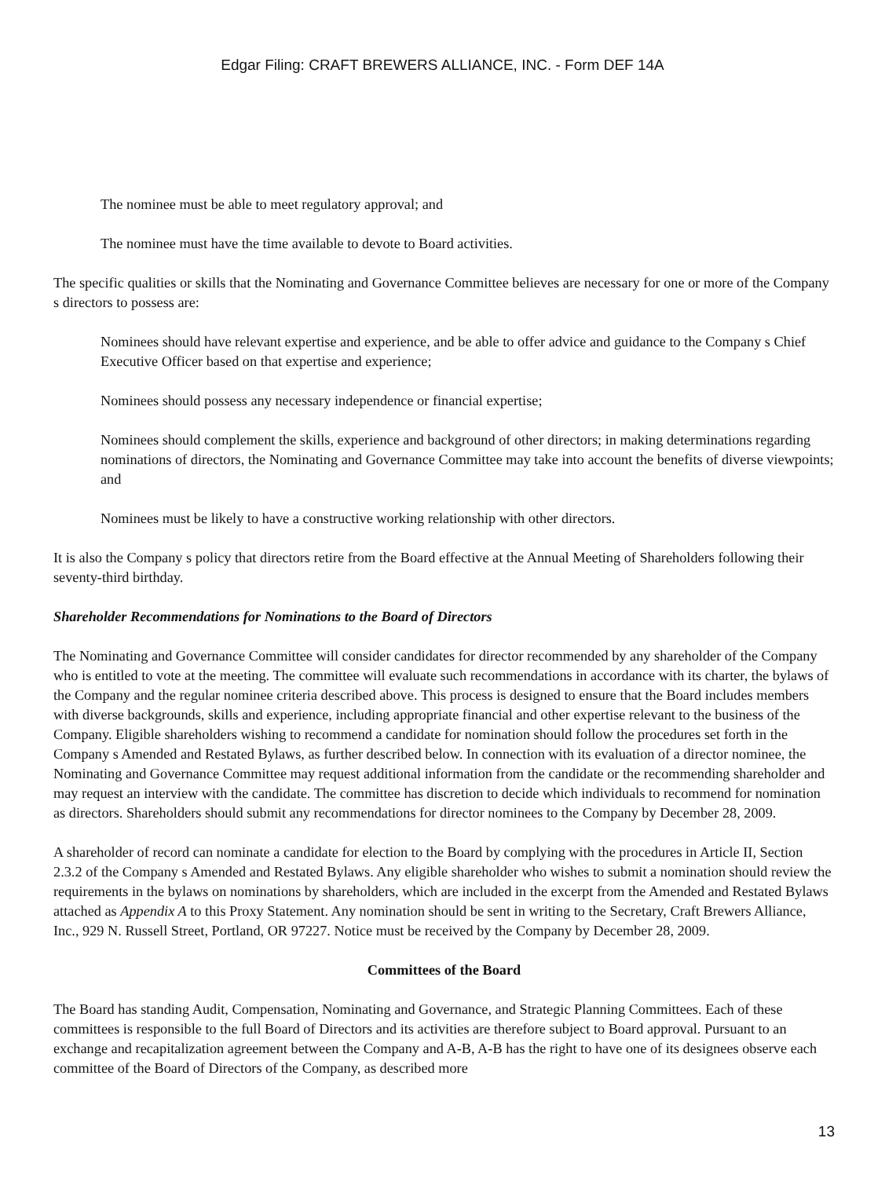Edgar Filing: CRAFT BREWERS ALLIANCE, INC. - Form DEF 14A
The nominee must be able to meet regulatory approval; and
The nominee must have the time available to devote to Board activities.
The specific qualities or skills that the Nominating and Governance Committee believes are necessary for one or more of the Company s directors to possess are:
Nominees should have relevant expertise and experience, and be able to offer advice and guidance to the Company s Chief Executive Officer based on that expertise and experience;
Nominees should possess any necessary independence or financial expertise;
Nominees should complement the skills, experience and background of other directors; in making determinations regarding nominations of directors, the Nominating and Governance Committee may take into account the benefits of diverse viewpoints; and
Nominees must be likely to have a constructive working relationship with other directors.
It is also the Company s policy that directors retire from the Board effective at the Annual Meeting of Shareholders following their seventy-third birthday.
Shareholder Recommendations for Nominations to the Board of Directors
The Nominating and Governance Committee will consider candidates for director recommended by any shareholder of the Company who is entitled to vote at the meeting. The committee will evaluate such recommendations in accordance with its charter, the bylaws of the Company and the regular nominee criteria described above. This process is designed to ensure that the Board includes members with diverse backgrounds, skills and experience, including appropriate financial and other expertise relevant to the business of the Company. Eligible shareholders wishing to recommend a candidate for nomination should follow the procedures set forth in the Company s Amended and Restated Bylaws, as further described below. In connection with its evaluation of a director nominee, the Nominating and Governance Committee may request additional information from the candidate or the recommending shareholder and may request an interview with the candidate. The committee has discretion to decide which individuals to recommend for nomination as directors. Shareholders should submit any recommendations for director nominees to the Company by December 28, 2009.
A shareholder of record can nominate a candidate for election to the Board by complying with the procedures in Article II, Section 2.3.2 of the Company s Amended and Restated Bylaws. Any eligible shareholder who wishes to submit a nomination should review the requirements in the bylaws on nominations by shareholders, which are included in the excerpt from the Amended and Restated Bylaws attached as Appendix A to this Proxy Statement. Any nomination should be sent in writing to the Secretary, Craft Brewers Alliance, Inc., 929 N. Russell Street, Portland, OR 97227. Notice must be received by the Company by December 28, 2009.
Committees of the Board
The Board has standing Audit, Compensation, Nominating and Governance, and Strategic Planning Committees. Each of these committees is responsible to the full Board of Directors and its activities are therefore subject to Board approval. Pursuant to an exchange and recapitalization agreement between the Company and A-B, A-B has the right to have one of its designees observe each committee of the Board of Directors of the Company, as described more
13